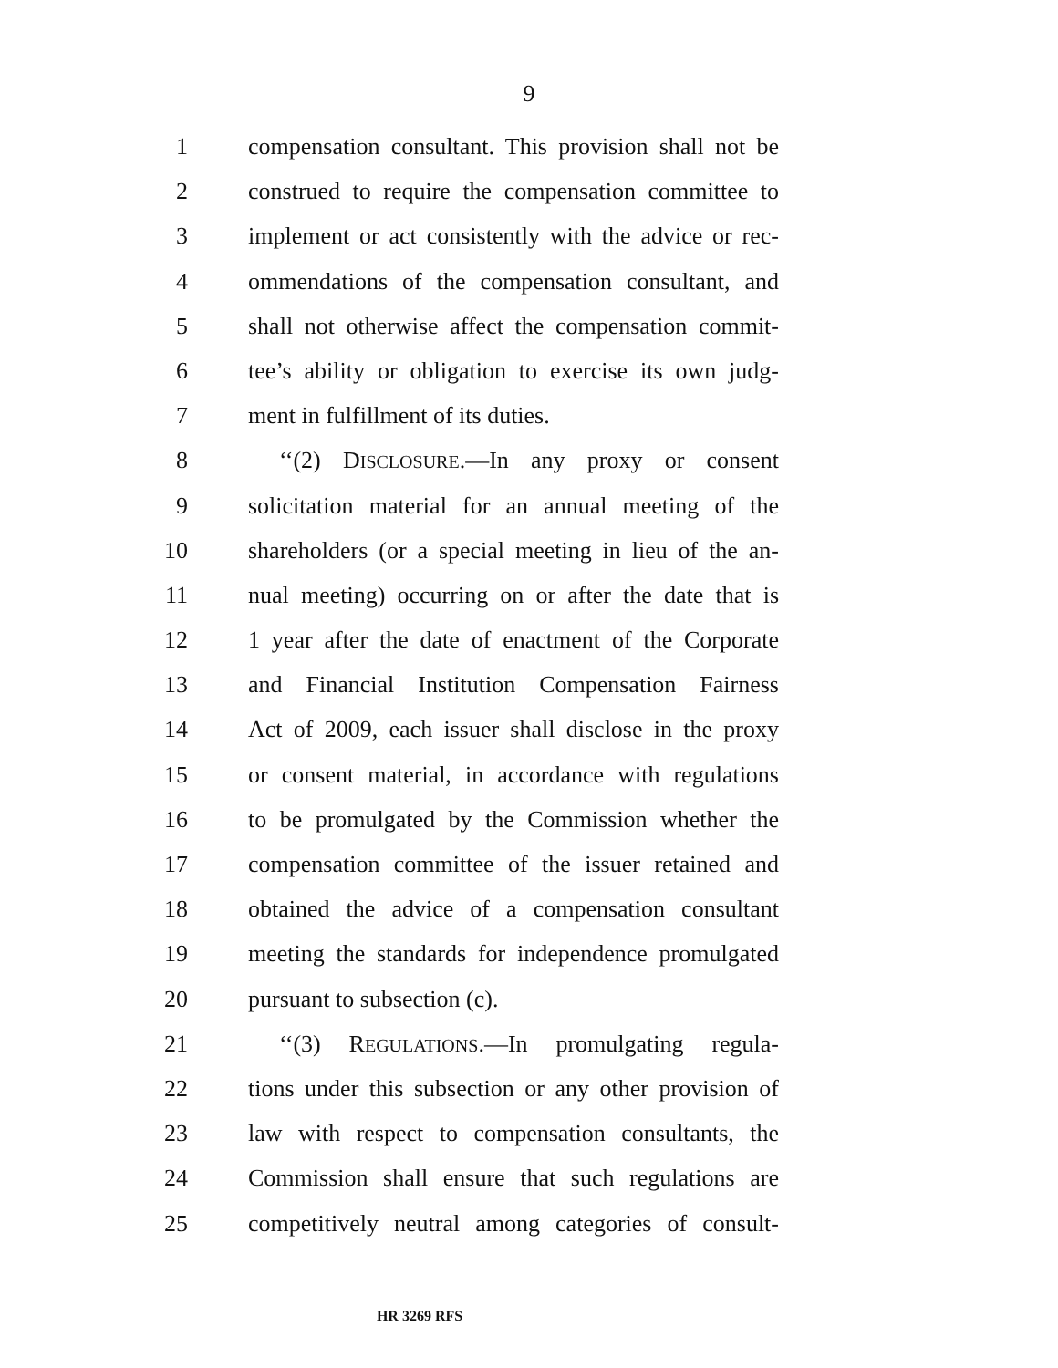9
1 compensation consultant. This provision shall not be
2 construed to require the compensation committee to
3 implement or act consistently with the advice or rec-
4 ommendations of the compensation consultant, and
5 shall not otherwise affect the compensation commit-
6 tee’s ability or obligation to exercise its own judg-
7 ment in fulfillment of its duties.
8 ‘‘(2) DISCLOSURE.—In any proxy or consent
9 solicitation material for an annual meeting of the
10 shareholders (or a special meeting in lieu of the an-
11 nual meeting) occurring on or after the date that is
12 1 year after the date of enactment of the Corporate
13 and Financial Institution Compensation Fairness
14 Act of 2009, each issuer shall disclose in the proxy
15 or consent material, in accordance with regulations
16 to be promulgated by the Commission whether the
17 compensation committee of the issuer retained and
18 obtained the advice of a compensation consultant
19 meeting the standards for independence promulgated
20 pursuant to subsection (c).
21 ‘‘(3) REGULATIONS.—In promulgating regula-
22 tions under this subsection or any other provision of
23 law with respect to compensation consultants, the
24 Commission shall ensure that such regulations are
25 competitively neutral among categories of consult-
HR 3269 RFS